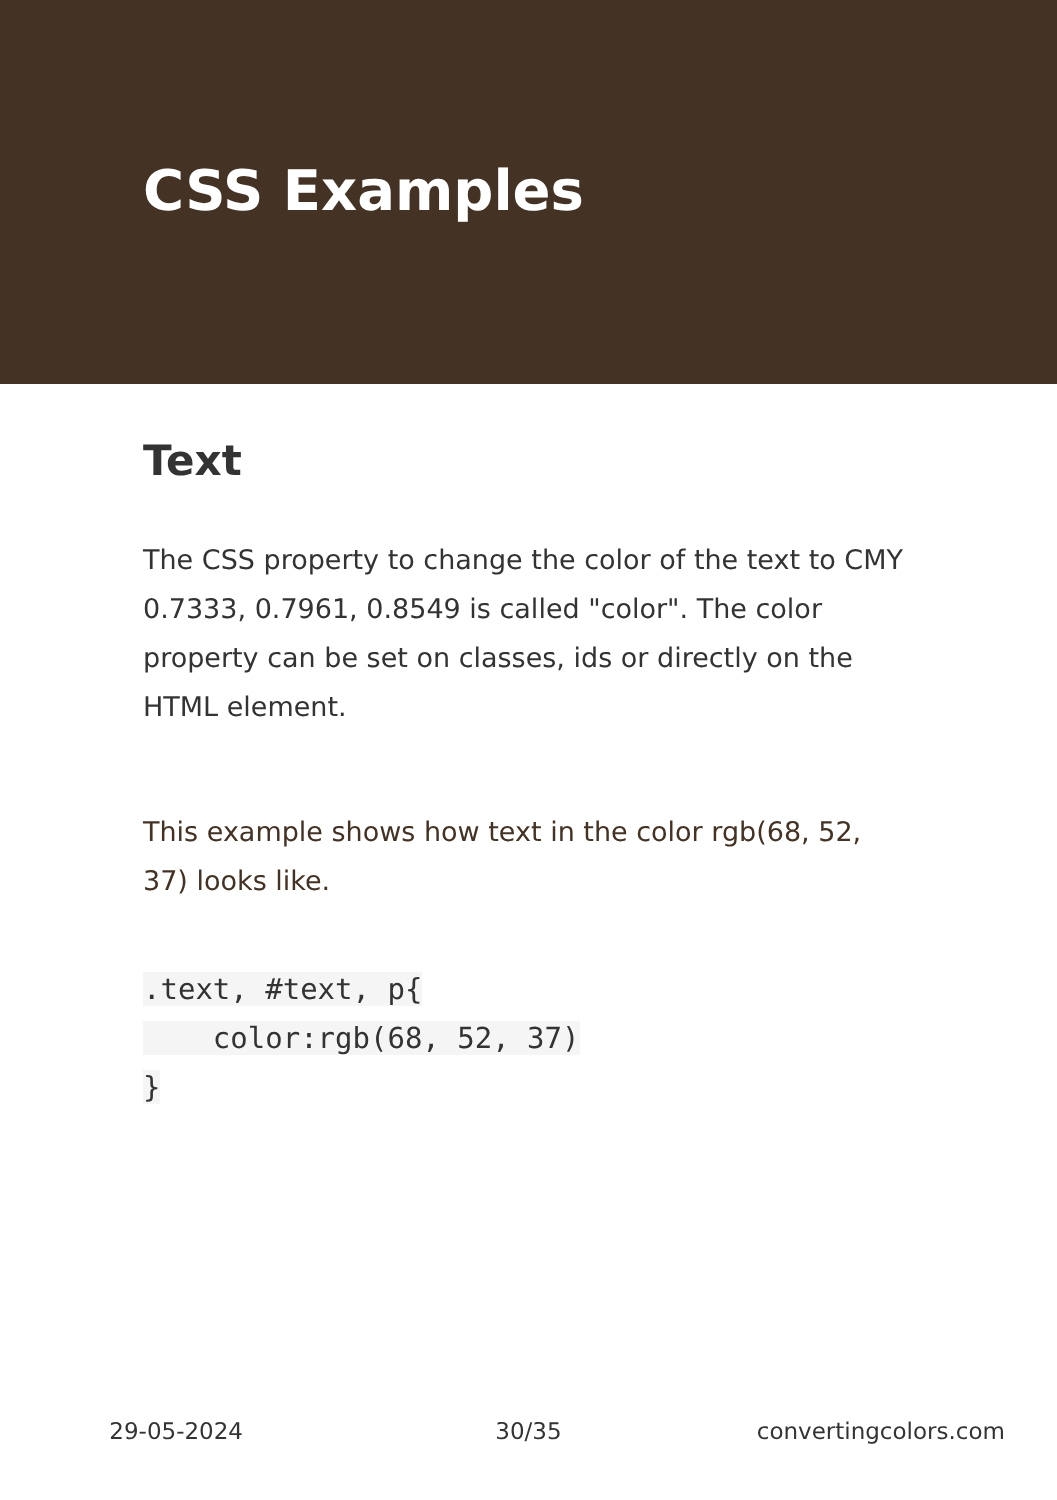CSS Examples
Text
The CSS property to change the color of the text to CMY 0.7333, 0.7961, 0.8549 is called "color". The color property can be set on classes, ids or directly on the HTML element.
This example shows how text in the color rgb(68, 52, 37) looks like.
.text, #text, p{
    color:rgb(68, 52, 37)
}
29-05-2024 30/35 convertingcolors.com